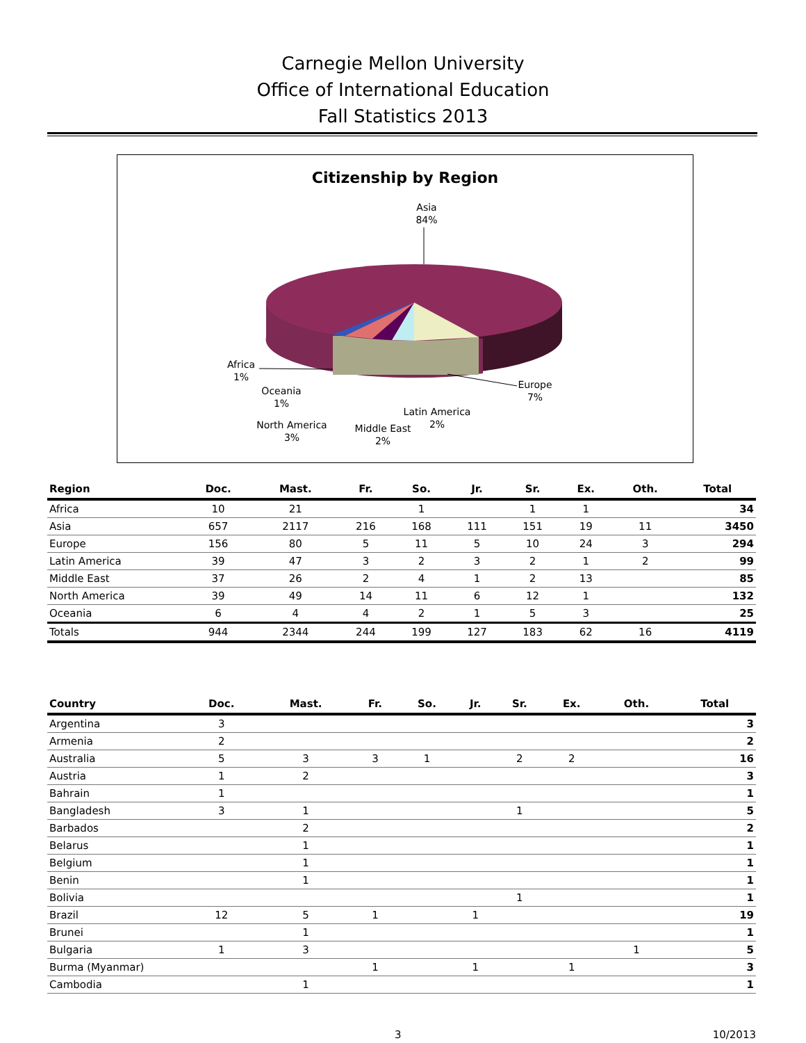Carnegie Mellon University
Office of International Education
Fall Statistics 2013
Citizenship by Region
Asia
84%
Africa
1%
Oceania
1%
North America
3%
Middle East
2%
Latin America
2%
Europe
7%
| Region | Doc. | Mast. | Fr. | So. | Jr. | Sr. | Ex. | Oth. | Total |
| --- | --- | --- | --- | --- | --- | --- | --- | --- | --- |
| Africa | 10 | 21 | | 1 | | 1 | 1 | | 34 |
| Asia | 657 | 2117 | 216 | 168 | 111 | 151 | 19 | 11 | 3450 |
| Europe | 156 | 80 | 5 | 11 | 5 | 10 | 24 | 3 | 294 |
| Latin America | 39 | 47 | 3 | 2 | 3 | 2 | 1 | 2 | 99 |
| Middle East | 37 | 26 | 2 | 4 | 1 | 2 | 13 | | 85 |
| North America | 39 | 49 | 14 | 11 | 6 | 12 | 1 | | 132 |
| Oceania | 6 | 4 | 4 | 2 | 1 | 5 | 3 | | 25 |
| Totals | 944 | 2344 | 244 | 199 | 127 | 183 | 62 | 16 | 4119 |
| Country | Doc. | Mast. | Fr. | So. | Jr. | Sr. | Ex. | Oth. | Total |
| --- | --- | --- | --- | --- | --- | --- | --- | --- | --- |
| Argentina | 3 | | | | | | | | 3 |
| Armenia | 2 | | | | | | | | 2 |
| Australia | 5 | 3 | 3 | 1 | | 2 | 2 | | 16 |
| Austria | 1 | 2 | | | | | | | 3 |
| Bahrain | 1 | | | | | | | | 1 |
| Bangladesh | 3 | 1 | | | | 1 | | | 5 |
| Barbados | | 2 | | | | | | | 2 |
| Belarus | | 1 | | | | | | | 1 |
| Belgium | | 1 | | | | | | | 1 |
| Benin | | 1 | | | | | | | 1 |
| Bolivia | | | | | | 1 | | | 1 |
| Brazil | 12 | 5 | 1 | | 1 | | | | 19 |
| Brunei | | 1 | | | | | | | 1 |
| Bulgaria | 1 | 3 | | | | | | 1 | 5 |
| Burma (Myanmar) | | | 1 | | 1 | | 1 | | 3 |
| Cambodia | | 1 | | | | | | | 1 |
3 10/2013